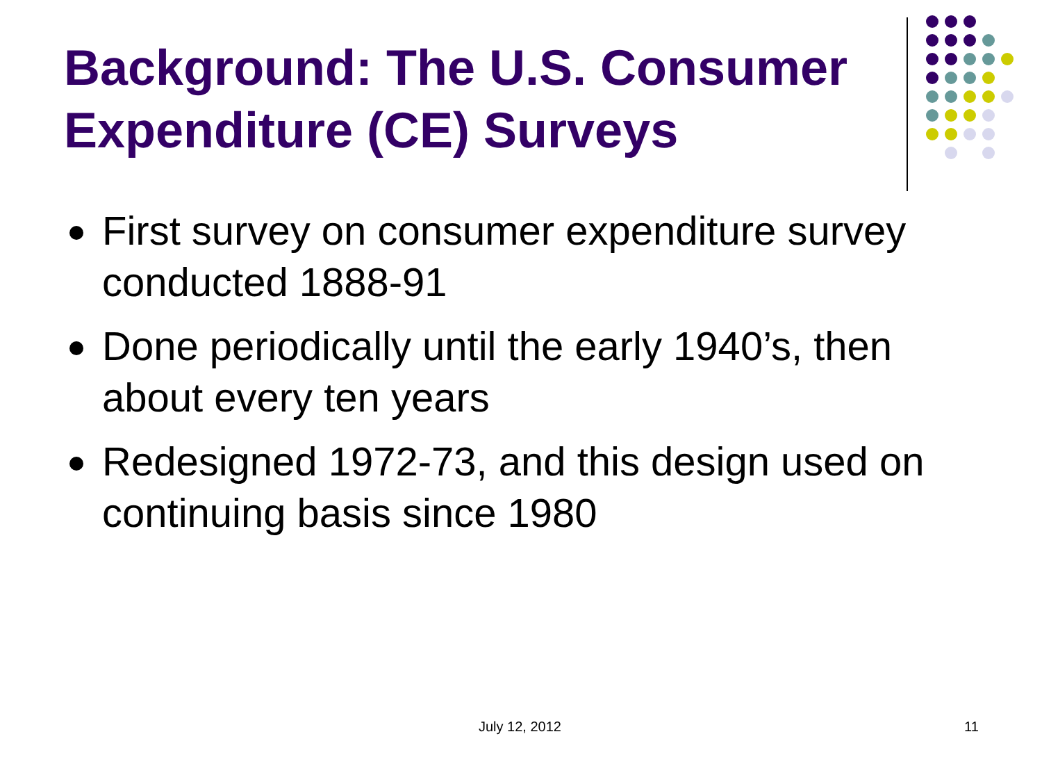Background: The U.S. Consumer Expenditure (CE) Surveys
First survey on consumer expenditure survey conducted 1888-91
Done periodically until the early 1940’s, then about every ten years
Redesigned 1972-73, and this design used on continuing basis since 1980
July 12, 2012 11